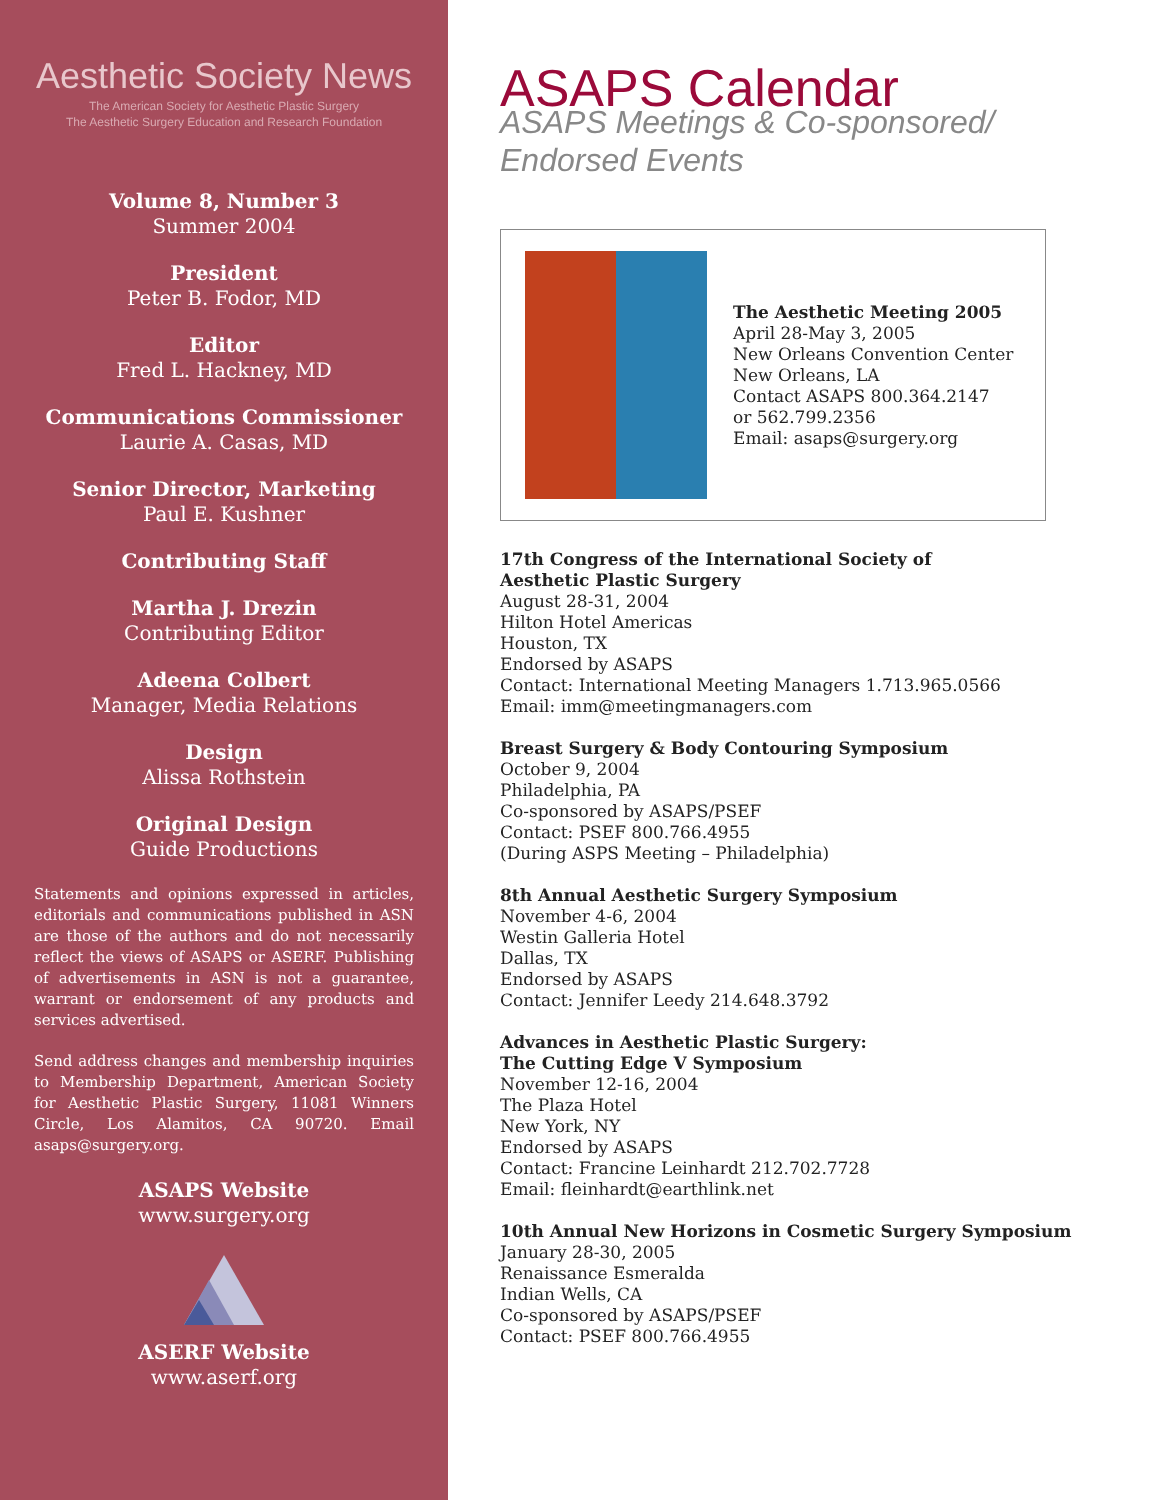Aesthetic Society News
The American Society for Aesthetic Plastic Surgery
The Aesthetic Surgery Education and Research Foundation
Volume 8, Number 3
Summer 2004
President
Peter B. Fodor, MD
Editor
Fred L. Hackney, MD
Communications Commissioner
Laurie A. Casas, MD
Senior Director, Marketing
Paul E. Kushner
Contributing Staff
Martha J. Drezin
Contributing Editor
Adeena Colbert
Manager, Media Relations
Design
Alissa Rothstein
Original Design
Guide Productions
Statements and opinions expressed in articles, editorials and communications published in ASN are those of the authors and do not necessarily reflect the views of ASAPS or ASERF. Publishing of advertisements in ASN is not a guarantee, warrant or endorsement of any products and services advertised.
Send address changes and membership inquiries to Membership Department, American Society for Aesthetic Plastic Surgery, 11081 Winners Circle, Los Alamitos, CA 90720. Email asaps@surgery.org.
ASAPS Website
www.surgery.org
ASERF Website
www.aserf.org
ASAPS Calendar
ASAPS Meetings & Co-sponsored/
Endorsed Events
The Aesthetic Meeting 2005
April 28-May 3, 2005
New Orleans Convention Center
New Orleans, LA
Contact ASAPS 800.364.2147
or 562.799.2356
Email: asaps@surgery.org
17th Congress of the International Society of
Aesthetic Plastic Surgery
August 28-31, 2004
Hilton Hotel Americas
Houston, TX
Endorsed by ASAPS
Contact: International Meeting Managers 1.713.965.0566
Email: imm@meetingmanagers.com
Breast Surgery & Body Contouring Symposium
October 9, 2004
Philadelphia, PA
Co-sponsored by ASAPS/PSEF
Contact: PSEF 800.766.4955
(During ASPS Meeting – Philadelphia)
8th Annual Aesthetic Surgery Symposium
November 4-6, 2004
Westin Galleria Hotel
Dallas, TX
Endorsed by ASAPS
Contact: Jennifer Leedy 214.648.3792
Advances in Aesthetic Plastic Surgery:
The Cutting Edge V Symposium
November 12-16, 2004
The Plaza Hotel
New York, NY
Endorsed by ASAPS
Contact: Francine Leinhardt 212.702.7728
Email: fleinhardt@earthlink.net
10th Annual New Horizons in Cosmetic Surgery Symposium
January 28-30, 2005
Renaissance Esmeralda
Indian Wells, CA
Co-sponsored by ASAPS/PSEF
Contact: PSEF 800.766.4955